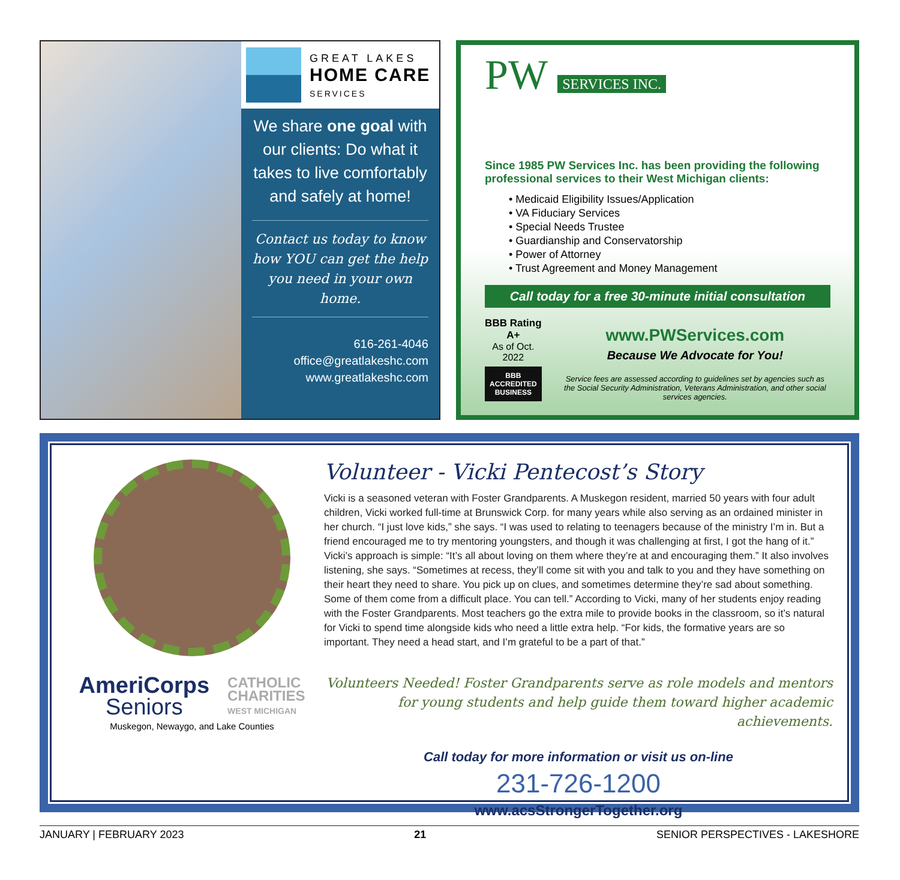GREAT LAKES
HOME CARE
SERVICES
We share one goal with our clients: Do what it takes to live comfortably and safely at home!
Contact us today to know how YOU can get the help you need in your own home.
616-261-4046
office@greatlakeshc.com
www.greatlakeshc.com
PW SERVICES INC.
Since 1985 PW Services Inc. has been providing the following professional services to their West Michigan clients:
• Medicaid Eligibility Issues/Application
• VA Fiduciary Services
• Special Needs Trustee
• Guardianship and Conservatorship
• Power of Attorney
• Trust Agreement and Money Management
Call today for a free 30-minute initial consultation
BBB Rating A+
As of Oct. 2022
BBB ACCREDITED BUSINESS
www.PWServices.com
Because We Advocate for You!
Service fees are assessed according to guidelines set by agencies such as the Social Security Administration, Veterans Administration, and other social services agencies.
AmeriCorps
Seniors
CATHOLIC
CHARITIES
WEST MICHIGAN
Muskegon, Newaygo, and Lake Counties
Volunteer - Vicki Pentecost’s Story
Vicki is a seasoned veteran with Foster Grandparents. A Muskegon resident, married 50 years with four adult children, Vicki worked full-time at Brunswick Corp. for many years while also serving as an ordained minister in her church. “I just love kids,” she says. “I was used to relating to teenagers because of the ministry I’m in. But a friend encouraged me to try mentoring youngsters, and though it was challenging at first, I got the hang of it.” Vicki’s approach is simple: “It’s all about loving on them where they’re at and encouraging them.” It also involves listening, she says. “Sometimes at recess, they’ll come sit with you and talk to you and they have something on their heart they need to share. You pick up on clues, and sometimes determine they’re sad about something. Some of them come from a difficult place. You can tell.” According to Vicki, many of her students enjoy reading with the Foster Grandparents. Most teachers go the extra mile to provide books in the classroom, so it’s natural for Vicki to spend time alongside kids who need a little extra help. “For kids, the formative years are so important. They need a head start, and I’m grateful to be a part of that.”
Volunteers Needed! Foster Grandparents serve as role models and mentors for young students and help guide them toward higher academic achievements.
Call today for more information or visit us on-line
231-726-1200
www.acsStrongerTogether.org
JANUARY | FEBRUARY 2023 21 SENIOR PERSPECTIVES - LAKESHORE